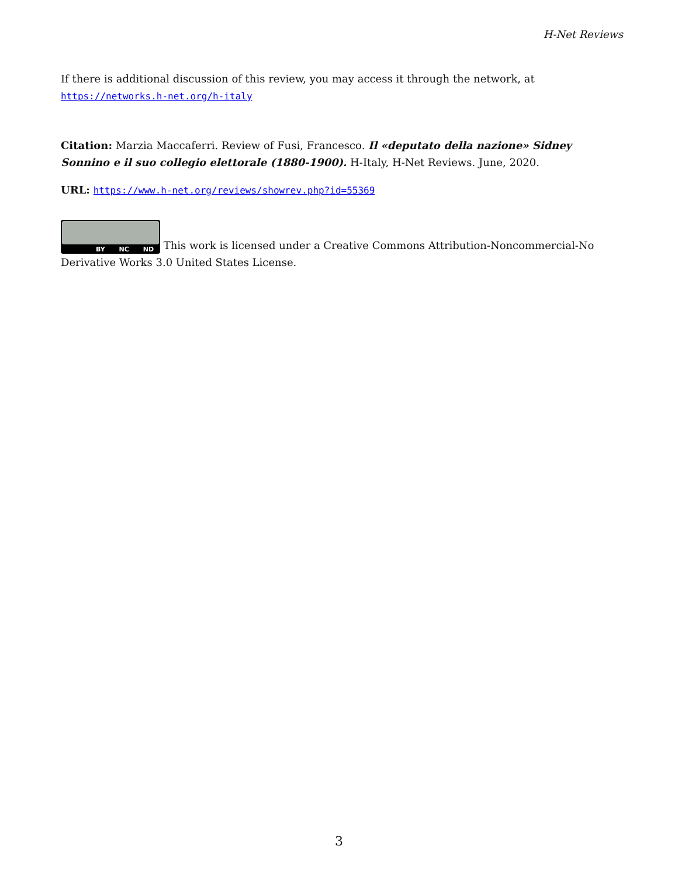H-Net Reviews
If there is additional discussion of this review, you may access it through the network, at
https://networks.h-net.org/h-italy
Citation: Marzia Maccaferri. Review of Fusi, Francesco. Il «deputato della nazione» Sidney Sonnino e il suo collegio elettorale (1880-1900). H-Italy, H-Net Reviews. June, 2020.
URL: https://www.h-net.org/reviews/showrev.php?id=55369
BY NC ND This work is licensed under a Creative Commons Attribution-Noncommercial-No Derivative Works 3.0 United States License.
3